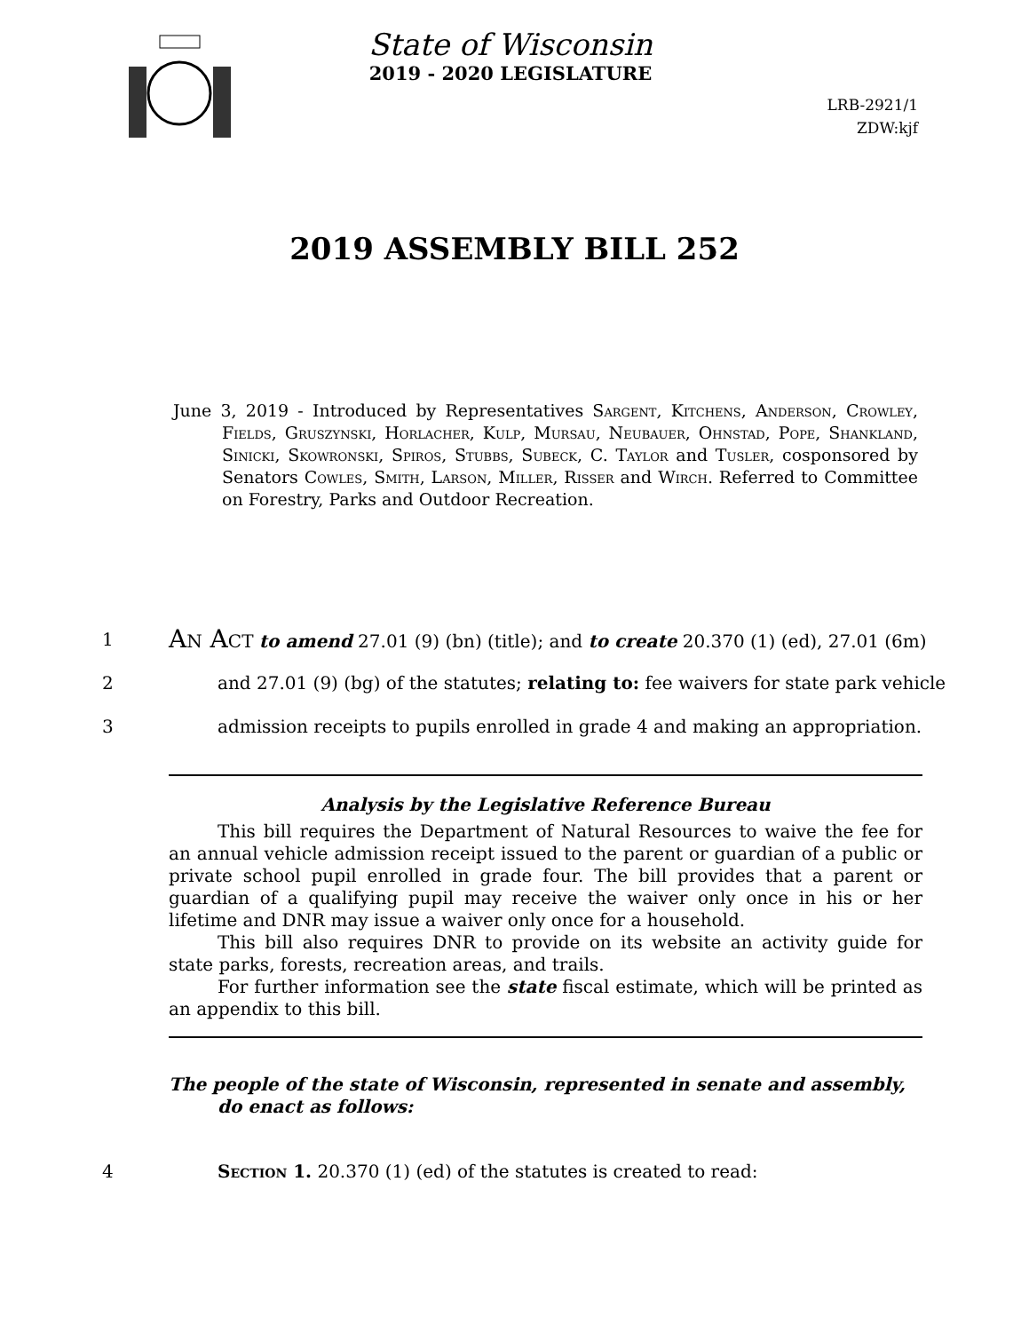State of Wisconsin
2019 - 2020 LEGISLATURE
LRB-2921/1
ZDW:kjf
2019 ASSEMBLY BILL 252
June 3, 2019 - Introduced by Representatives Sargent, Kitchens, Anderson, Crowley, Fields, Gruszynski, Horlacher, Kulp, Mursau, Neubauer, Ohnstad, Pope, Shankland, Sinicki, Skowronski, Spiros, Stubbs, Subeck, C. Taylor and Tusler, cosponsored by Senators Cowles, Smith, Larson, Miller, Risser and Wirch. Referred to Committee on Forestry, Parks and Outdoor Recreation.
1 An Act to amend 27.01 (9) (bn) (title); and to create 20.370 (1) (ed), 27.01 (6m)
2 and 27.01 (9) (bg) of the statutes; relating to: fee waivers for state park vehicle
3 admission receipts to pupils enrolled in grade 4 and making an appropriation.
Analysis by the Legislative Reference Bureau
This bill requires the Department of Natural Resources to waive the fee for an annual vehicle admission receipt issued to the parent or guardian of a public or private school pupil enrolled in grade four. The bill provides that a parent or guardian of a qualifying pupil may receive the waiver only once in his or her lifetime and DNR may issue a waiver only once for a household.
This bill also requires DNR to provide on its website an activity guide for state parks, forests, recreation areas, and trails.
For further information see the state fiscal estimate, which will be printed as an appendix to this bill.
The people of the state of Wisconsin, represented in senate and assembly, do enact as follows:
4 Section 1. 20.370 (1) (ed) of the statutes is created to read: